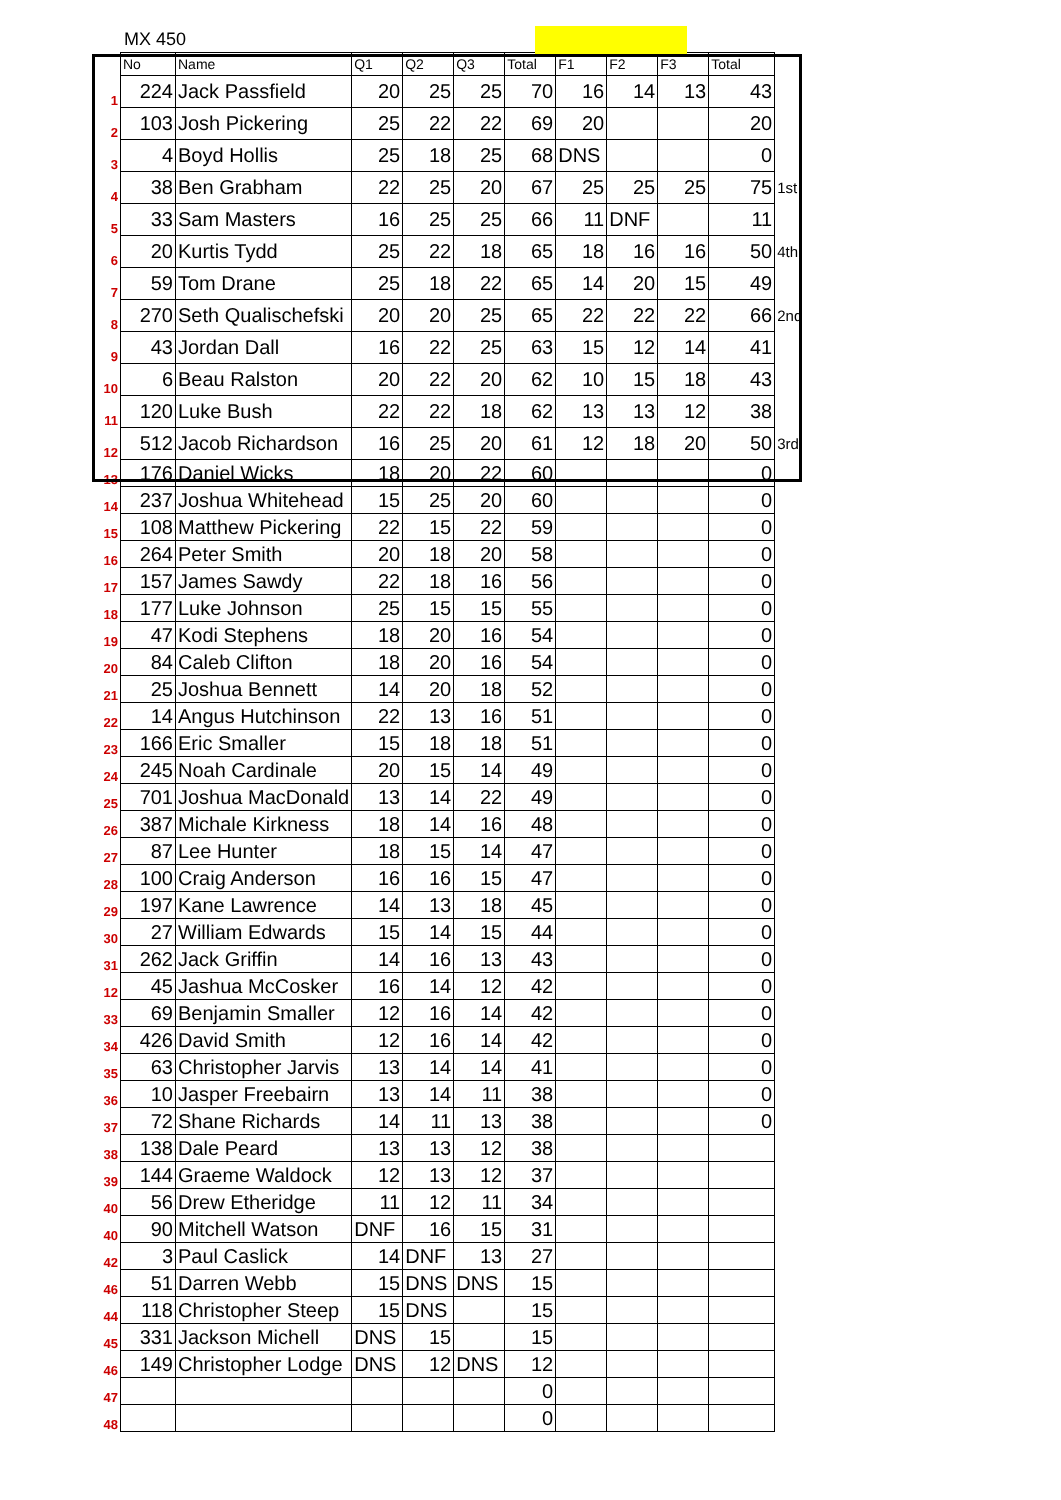MX 450
| | No | Name | Q1 | Q2 | Q3 | Total | F1 | F2 | F3 | Total | |
| 1 | 224 | Jack Passfield | 20 | 25 | 25 | 70 | 16 | 14 | 13 | 43 | |
| 2 | 103 | Josh Pickering | 25 | 22 | 22 | 69 | 20 | | | 20 | |
| 3 | 4 | Boyd Hollis | 25 | 18 | 25 | 68 | DNS | | | 0 | |
| 4 | 38 | Ben Grabham | 22 | 25 | 20 | 67 | 25 | 25 | 25 | 75 | 1st |
| 5 | 33 | Sam Masters | 16 | 25 | 25 | 66 | 11 | DNF | | 11 | |
| 6 | 20 | Kurtis Tydd | 25 | 22 | 18 | 65 | 18 | 16 | 16 | 50 | 4th |
| 7 | 59 | Tom Drane | 25 | 18 | 22 | 65 | 14 | 20 | 15 | 49 | |
| 8 | 270 | Seth Qualischefski | 20 | 20 | 25 | 65 | 22 | 22 | 22 | 66 | 2nd |
| 9 | 43 | Jordan Dall | 16 | 22 | 25 | 63 | 15 | 12 | 14 | 41 | |
| 10 | 6 | Beau Ralston | 20 | 22 | 20 | 62 | 10 | 15 | 18 | 43 | |
| 11 | 120 | Luke Bush | 22 | 22 | 18 | 62 | 13 | 13 | 12 | 38 | |
| 12 | 512 | Jacob Richardson | 16 | 25 | 20 | 61 | 12 | 18 | 20 | 50 | 3rd |
| 13 | 176 | Daniel Wicks | 18 | 20 | 22 | 60 | | | | 0 | |
| 14 | 237 | Joshua Whitehead | 15 | 25 | 20 | 60 | | | | 0 | |
| 15 | 108 | Matthew Pickering | 22 | 15 | 22 | 59 | | | | 0 | |
| 16 | 264 | Peter Smith | 20 | 18 | 20 | 58 | | | | 0 | |
| 17 | 157 | James Sawdy | 22 | 18 | 16 | 56 | | | | 0 | |
| 18 | 177 | Luke Johnson | 25 | 15 | 15 | 55 | | | | 0 | |
| 19 | 47 | Kodi Stephens | 18 | 20 | 16 | 54 | | | | 0 | |
| 20 | 84 | Caleb Clifton | 18 | 20 | 16 | 54 | | | | 0 | |
| 21 | 25 | Joshua Bennett | 14 | 20 | 18 | 52 | | | | 0 | |
| 22 | 14 | Angus Hutchinson | 22 | 13 | 16 | 51 | | | | 0 | |
| 23 | 166 | Eric Smaller | 15 | 18 | 18 | 51 | | | | 0 | |
| 24 | 245 | Noah Cardinale | 20 | 15 | 14 | 49 | | | | 0 | |
| 25 | 701 | Joshua MacDonald | 13 | 14 | 22 | 49 | | | | 0 | |
| 26 | 387 | Michale Kirkness | 18 | 14 | 16 | 48 | | | | 0 | |
| 27 | 87 | Lee Hunter | 18 | 15 | 14 | 47 | | | | 0 | |
| 28 | 100 | Craig Anderson | 16 | 16 | 15 | 47 | | | | 0 | |
| 29 | 197 | Kane Lawrence | 14 | 13 | 18 | 45 | | | | 0 | |
| 30 | 27 | William Edwards | 15 | 14 | 15 | 44 | | | | 0 | |
| 31 | 262 | Jack Griffin | 14 | 16 | 13 | 43 | | | | 0 | |
| 12 | 45 | Jashua McCosker | 16 | 14 | 12 | 42 | | | | 0 | |
| 33 | 69 | Benjamin Smaller | 12 | 16 | 14 | 42 | | | | 0 | |
| 34 | 426 | David Smith | 12 | 16 | 14 | 42 | | | | 0 | |
| 35 | 63 | Christopher Jarvis | 13 | 14 | 14 | 41 | | | | 0 | |
| 36 | 10 | Jasper Freebairn | 13 | 14 | 11 | 38 | | | | 0 | |
| 37 | 72 | Shane Richards | 14 | 11 | 13 | 38 | | | | 0 | |
| 38 | 138 | Dale Peard | 13 | 13 | 12 | 38 | | | | | |
| 39 | 144 | Graeme Waldock | 12 | 13 | 12 | 37 | | | | | |
| 40 | 56 | Drew Etheridge | 11 | 12 | 11 | 34 | | | | | |
| 40 | 90 | Mitchell Watson | DNF | 16 | 15 | 31 | | | | | |
| 42 | 3 | Paul Caslick | 14 | DNF | 13 | 27 | | | | | |
| 46 | 51 | Darren Webb | 15 | DNS | DNS | 15 | | | | | |
| 44 | 118 | Christopher Steep | 15 | DNS | | 15 | | | | | |
| 45 | 331 | Jackson Michell | DNS | 15 | | 15 | | | | | |
| 46 | 149 | Christopher Lodge | DNS | 12 | DNS | 12 | | | | | |
| 47 | | | | | | 0 | | | | | |
| 48 | | | | | | 0 | | | | | |